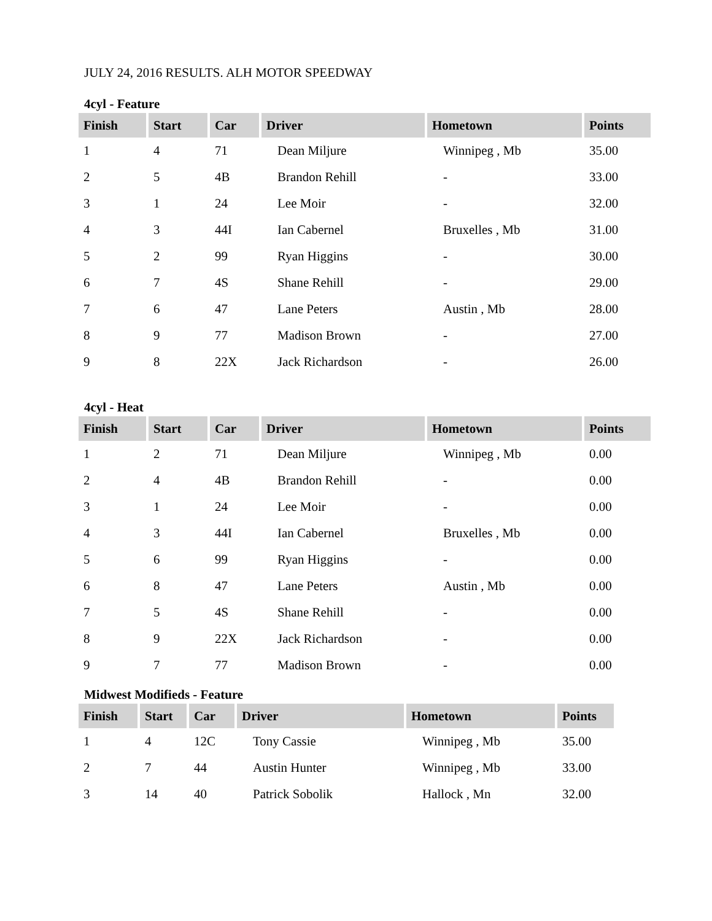JULY 24, 2016 RESULTS. ALH MOTOR SPEEDWAY
4cyl - Feature
| Finish | Start | Car | Driver | Hometown | Points |
| --- | --- | --- | --- | --- | --- |
| 1 | 4 | 71 | Dean Miljure | Winnipeg , Mb | 35.00 |
| 2 | 5 | 4B | Brandon Rehill | - | 33.00 |
| 3 | 1 | 24 | Lee Moir | - | 32.00 |
| 4 | 3 | 44I | Ian Cabernel | Bruxelles , Mb | 31.00 |
| 5 | 2 | 99 | Ryan Higgins | - | 30.00 |
| 6 | 7 | 4S | Shane Rehill | - | 29.00 |
| 7 | 6 | 47 | Lane Peters | Austin , Mb | 28.00 |
| 8 | 9 | 77 | Madison Brown | - | 27.00 |
| 9 | 8 | 22X | Jack Richardson | - | 26.00 |
4cyl - Heat
| Finish | Start | Car | Driver | Hometown | Points |
| --- | --- | --- | --- | --- | --- |
| 1 | 2 | 71 | Dean Miljure | Winnipeg , Mb | 0.00 |
| 2 | 4 | 4B | Brandon Rehill | - | 0.00 |
| 3 | 1 | 24 | Lee Moir | - | 0.00 |
| 4 | 3 | 44I | Ian Cabernel | Bruxelles , Mb | 0.00 |
| 5 | 6 | 99 | Ryan Higgins | - | 0.00 |
| 6 | 8 | 47 | Lane Peters | Austin , Mb | 0.00 |
| 7 | 5 | 4S | Shane Rehill | - | 0.00 |
| 8 | 9 | 22X | Jack Richardson | - | 0.00 |
| 9 | 7 | 77 | Madison Brown | - | 0.00 |
Midwest Modifieds - Feature
| Finish | Start | Car | Driver | Hometown | Points |
| --- | --- | --- | --- | --- | --- |
| 1 | 4 | 12C | Tony Cassie | Winnipeg , Mb | 35.00 |
| 2 | 7 | 44 | Austin Hunter | Winnipeg , Mb | 33.00 |
| 3 | 14 | 40 | Patrick Sobolik | Hallock , Mn | 32.00 |